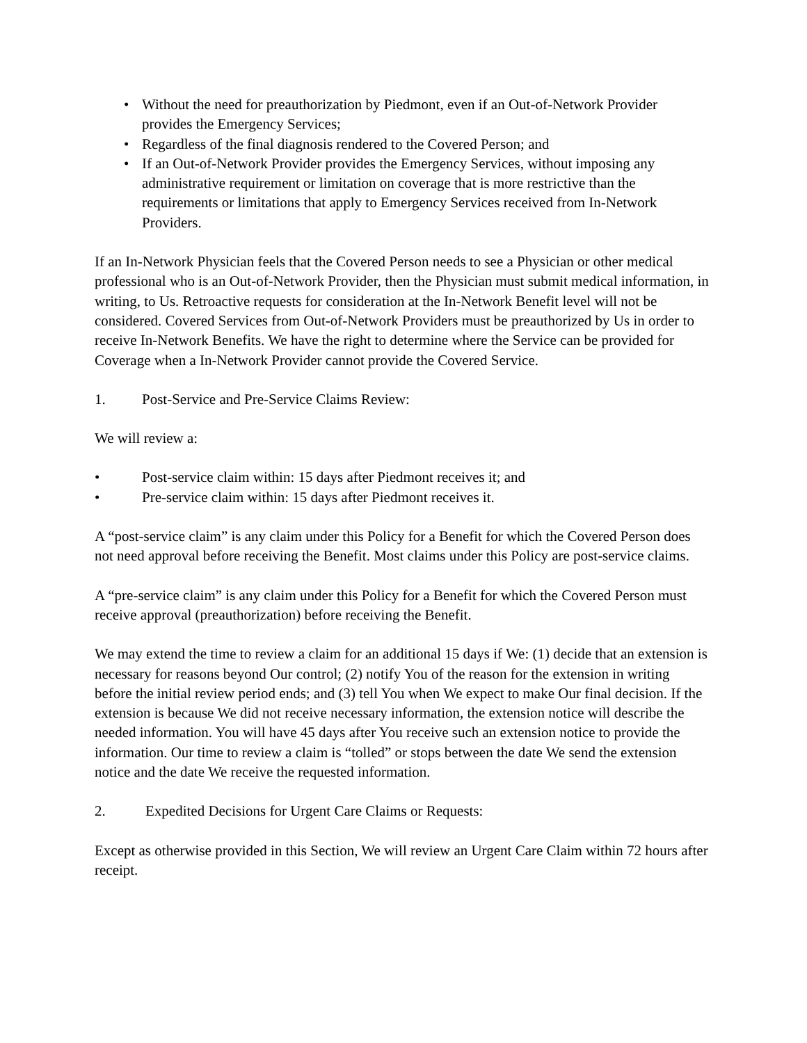• Without the need for preauthorization by Piedmont, even if an Out-of-Network Provider provides the Emergency Services;
• Regardless of the final diagnosis rendered to the Covered Person; and
• If an Out-of-Network Provider provides the Emergency Services, without imposing any administrative requirement or limitation on coverage that is more restrictive than the requirements or limitations that apply to Emergency Services received from In-Network Providers.
If an In-Network Physician feels that the Covered Person needs to see a Physician or other medical professional who is an Out-of-Network Provider, then the Physician must submit medical information, in writing, to Us. Retroactive requests for consideration at the In-Network Benefit level will not be considered. Covered Services from Out-of-Network Providers must be preauthorized by Us in order to receive In-Network Benefits. We have the right to determine where the Service can be provided for Coverage when a In-Network Provider cannot provide the Covered Service.
1. Post-Service and Pre-Service Claims Review:
We will review a:
• Post-service claim within: 15 days after Piedmont receives it; and
• Pre-service claim within: 15 days after Piedmont receives it.
A “post-service claim” is any claim under this Policy for a Benefit for which the Covered Person does not need approval before receiving the Benefit. Most claims under this Policy are post-service claims.
A “pre-service claim” is any claim under this Policy for a Benefit for which the Covered Person must receive approval (preauthorization) before receiving the Benefit.
We may extend the time to review a claim for an additional 15 days if We: (1) decide that an extension is necessary for reasons beyond Our control; (2) notify You of the reason for the extension in writing before the initial review period ends; and (3) tell You when We expect to make Our final decision. If the extension is because We did not receive necessary information, the extension notice will describe the needed information. You will have 45 days after You receive such an extension notice to provide the information. Our time to review a claim is “tolled” or stops between the date We send the extension notice and the date We receive the requested information.
2. Expedited Decisions for Urgent Care Claims or Requests:
Except as otherwise provided in this Section, We will review an Urgent Care Claim within 72 hours after receipt.